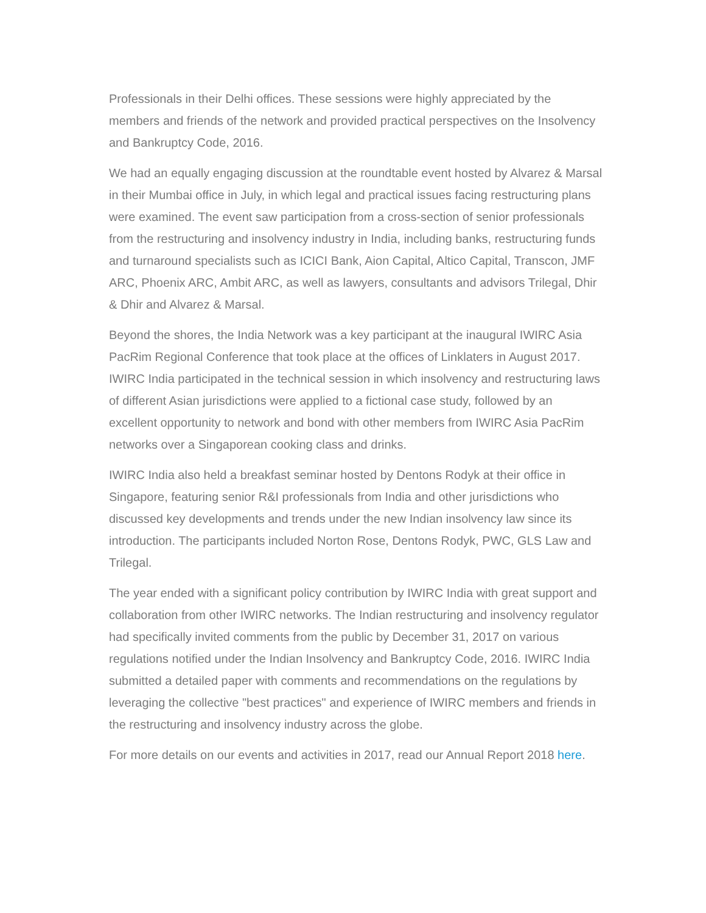Professionals in their Delhi offices. These sessions were highly appreciated by the members and friends of the network and provided practical perspectives on the Insolvency and Bankruptcy Code, 2016.
We had an equally engaging discussion at the roundtable event hosted by Alvarez & Marsal in their Mumbai office in July, in which legal and practical issues facing restructuring plans were examined. The event saw participation from a cross-section of senior professionals from the restructuring and insolvency industry in India, including banks, restructuring funds and turnaround specialists such as ICICI Bank, Aion Capital, Altico Capital, Transcon, JMF ARC, Phoenix ARC, Ambit ARC, as well as lawyers, consultants and advisors Trilegal, Dhir & Dhir and Alvarez & Marsal.
Beyond the shores, the India Network was a key participant at the inaugural IWIRC Asia PacRim Regional Conference that took place at the offices of Linklaters in August 2017. IWIRC India participated in the technical session in which insolvency and restructuring laws of different Asian jurisdictions were applied to a fictional case study, followed by an excellent opportunity to network and bond with other members from IWIRC Asia PacRim networks over a Singaporean cooking class and drinks.
IWIRC India also held a breakfast seminar hosted by Dentons Rodyk at their office in Singapore, featuring senior R&I professionals from India and other jurisdictions who discussed key developments and trends under the new Indian insolvency law since its introduction. The participants included Norton Rose, Dentons Rodyk, PWC, GLS Law and Trilegal.
The year ended with a significant policy contribution by IWIRC India with great support and collaboration from other IWIRC networks. The Indian restructuring and insolvency regulator had specifically invited comments from the public by December 31, 2017 on various regulations notified under the Indian Insolvency and Bankruptcy Code, 2016. IWIRC India submitted a detailed paper with comments and recommendations on the regulations by leveraging the collective "best practices" and experience of IWIRC members and friends in the restructuring and insolvency industry across the globe.
For more details on our events and activities in 2017, read our Annual Report 2018 here.